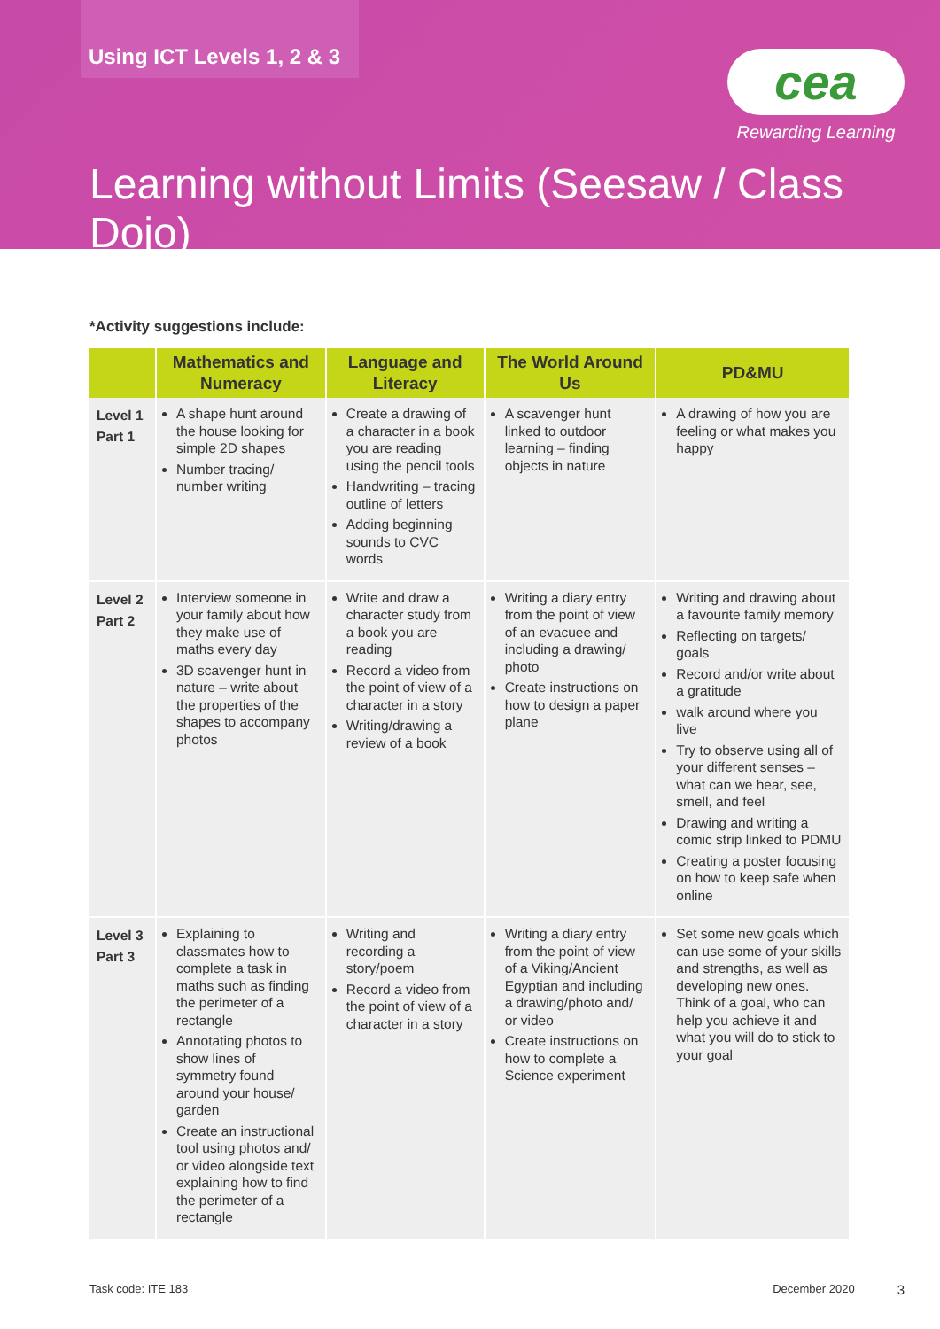Using ICT Levels 1, 2 & 3
cea
Rewarding Learning
Learning without Limits (Seesaw / Class Dojo)
*Activity suggestions include:
| | Mathematics and Numeracy | Language and Literacy | The World Around Us | PD&MU |
| --- | --- | --- | --- | --- |
| Level 1 Part 1 | A shape hunt around the house looking for simple 2D shapes Number tracing/ number writing | Create a drawing of a character in a book you are reading using the pencil tools Handwriting – tracing outline of letters Adding beginning sounds to CVC words | A scavenger hunt linked to outdoor learning – finding objects in nature | A drawing of how you are feeling or what makes you happy |
| Level 2 Part 2 | Interview someone in your family about how they make use of maths every day 3D scavenger hunt in nature – write about the properties of the shapes to accompany photos | Write and draw a character study from a book you are reading Record a video from the point of view of a character in a story Writing/drawing a review of a book | Writing a diary entry from the point of view of an evacuee and including a drawing/ photo Create instructions on how to design a paper plane | Writing and drawing about a favourite family memory Reflecting on targets/ goals Record and/or write about a gratitude walk around where you live Try to observe using all of your different senses – what can we hear, see, smell, and feel Drawing and writing a comic strip linked to PDMU Creating a poster focusing on how to keep safe when online |
| Level 3 Part 3 | Explaining to classmates how to complete a task in maths such as finding the perimeter of a rectangle Annotating photos to show lines of symmetry found around your house/ garden Create an instructional tool using photos and/ or video alongside text explaining how to find the perimeter of a rectangle | Writing and recording a story/poem Record a video from the point of view of a character in a story | Writing a diary entry from the point of view of a Viking/Ancient Egyptian and including a drawing/photo and/ or video Create instructions on how to complete a Science experiment | Set some new goals which can use some of your skills and strengths, as well as developing new ones. Think of a goal, who can help you achieve it and what you will do to stick to your goal |
Task code: ITE 183 December 2020 3